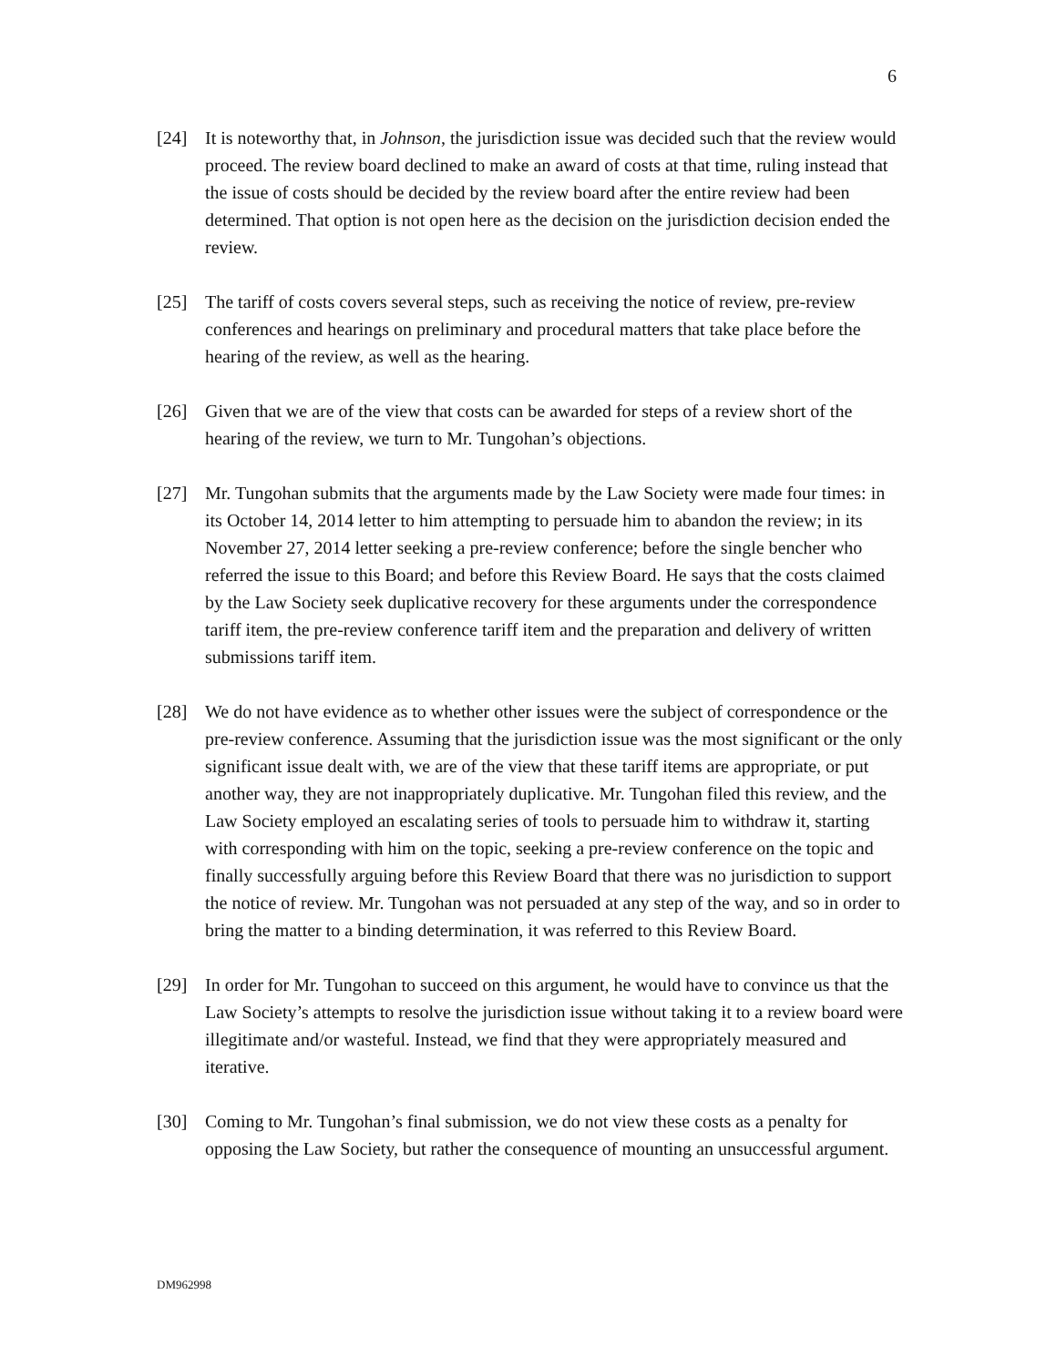6
[24] It is noteworthy that, in Johnson, the jurisdiction issue was decided such that the review would proceed. The review board declined to make an award of costs at that time, ruling instead that the issue of costs should be decided by the review board after the entire review had been determined. That option is not open here as the decision on the jurisdiction decision ended the review.
[25] The tariff of costs covers several steps, such as receiving the notice of review, pre-review conferences and hearings on preliminary and procedural matters that take place before the hearing of the review, as well as the hearing.
[26] Given that we are of the view that costs can be awarded for steps of a review short of the hearing of the review, we turn to Mr. Tungohan’s objections.
[27] Mr. Tungohan submits that the arguments made by the Law Society were made four times: in its October 14, 2014 letter to him attempting to persuade him to abandon the review; in its November 27, 2014 letter seeking a pre-review conference; before the single bencher who referred the issue to this Board; and before this Review Board. He says that the costs claimed by the Law Society seek duplicative recovery for these arguments under the correspondence tariff item, the pre-review conference tariff item and the preparation and delivery of written submissions tariff item.
[28] We do not have evidence as to whether other issues were the subject of correspondence or the pre-review conference. Assuming that the jurisdiction issue was the most significant or the only significant issue dealt with, we are of the view that these tariff items are appropriate, or put another way, they are not inappropriately duplicative. Mr. Tungohan filed this review, and the Law Society employed an escalating series of tools to persuade him to withdraw it, starting with corresponding with him on the topic, seeking a pre-review conference on the topic and finally successfully arguing before this Review Board that there was no jurisdiction to support the notice of review. Mr. Tungohan was not persuaded at any step of the way, and so in order to bring the matter to a binding determination, it was referred to this Review Board.
[29] In order for Mr. Tungohan to succeed on this argument, he would have to convince us that the Law Society’s attempts to resolve the jurisdiction issue without taking it to a review board were illegitimate and/or wasteful. Instead, we find that they were appropriately measured and iterative.
[30] Coming to Mr. Tungohan’s final submission, we do not view these costs as a penalty for opposing the Law Society, but rather the consequence of mounting an unsuccessful argument.
DM962998